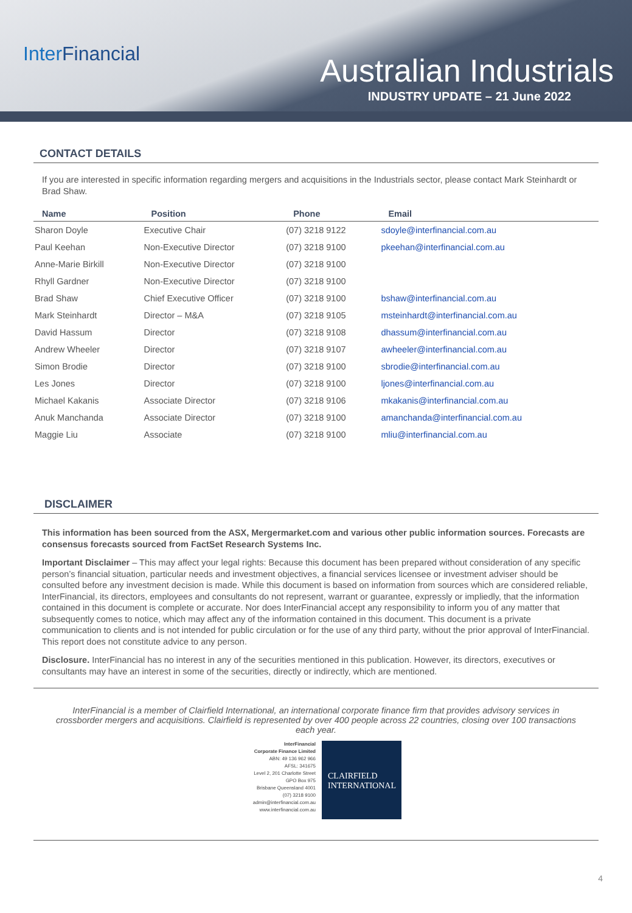Inter Financial Australian Industrials
INDUSTRY UPDATE – 21 June 2022
CONTACT DETAILS
If you are interested in specific information regarding mergers and acquisitions in the Industrials sector, please contact Mark Steinhardt or Brad Shaw.
| Name | Position | Phone | Email |
| --- | --- | --- | --- |
| Sharon Doyle | Executive Chair | (07) 3218 9122 | sdoyle@interfinancial.com.au |
| Paul Keehan | Non-Executive Director | (07) 3218 9100 | pkeehan@interfinancial.com.au |
| Anne-Marie Birkill | Non-Executive Director | (07) 3218 9100 | |
| Rhyll Gardner | Non-Executive Director | (07) 3218 9100 | |
| Brad Shaw | Chief Executive Officer | (07) 3218 9100 | bshaw@interfinancial.com.au |
| Mark Steinhardt | Director – M&A | (07) 3218 9105 | msteinhardt@interfinancial.com.au |
| David Hassum | Director | (07) 3218 9108 | dhassum@interfinancial.com.au |
| Andrew Wheeler | Director | (07) 3218 9107 | awheeler@interfinancial.com.au |
| Simon Brodie | Director | (07) 3218 9100 | sbrodie@interfinancial.com.au |
| Les Jones | Director | (07) 3218 9100 | ljones@interfinancial.com.au |
| Michael Kakanis | Associate Director | (07) 3218 9106 | mkakanis@interfinancial.com.au |
| Anuk Manchanda | Associate Director | (07) 3218 9100 | amanchanda@interfinancial.com.au |
| Maggie Liu | Associate | (07) 3218 9100 | mliu@interfinancial.com.au |
DISCLAIMER
This information has been sourced from the ASX, Mergermarket.com and various other public information sources. Forecasts are consensus forecasts sourced from FactSet Research Systems Inc.
Important Disclaimer – This may affect your legal rights: Because this document has been prepared without consideration of any specific person’s financial situation, particular needs and investment objectives, a financial services licensee or investment adviser should be consulted before any investment decision is made. While this document is based on information from sources which are considered reliable, InterFinancial, its directors, employees and consultants do not represent, warrant or guarantee, expressly or impliedly, that the information contained in this document is complete or accurate. Nor does InterFinancial accept any responsibility to inform you of any matter that subsequently comes to notice, which may affect any of the information contained in this document. This document is a private communication to clients and is not intended for public circulation or for the use of any third party, without the prior approval of InterFinancial. This report does not constitute advice to any person.
Disclosure. InterFinancial has no interest in any of the securities mentioned in this publication. However, its directors, executives or consultants may have an interest in some of the securities, directly or indirectly, which are mentioned.
InterFinancial is a member of Clairfield International, an international corporate finance firm that provides advisory services in crossborder mergers and acquisitions. Clairfield is represented by over 400 people across 22 countries, closing over 100 transactions each year.
InterFinancial
Corporate Finance Limited
ABN: 49 136 962 966
AFSL: 341675
Level 2, 201 Charlotte Street
GPO Box 975
Brisbane Queensland 4001
(07) 3218 9100
admin@interfinancial.com.au
www.interfinancial.com.au
CLAIRFIELD
INTERNATIONAL
4